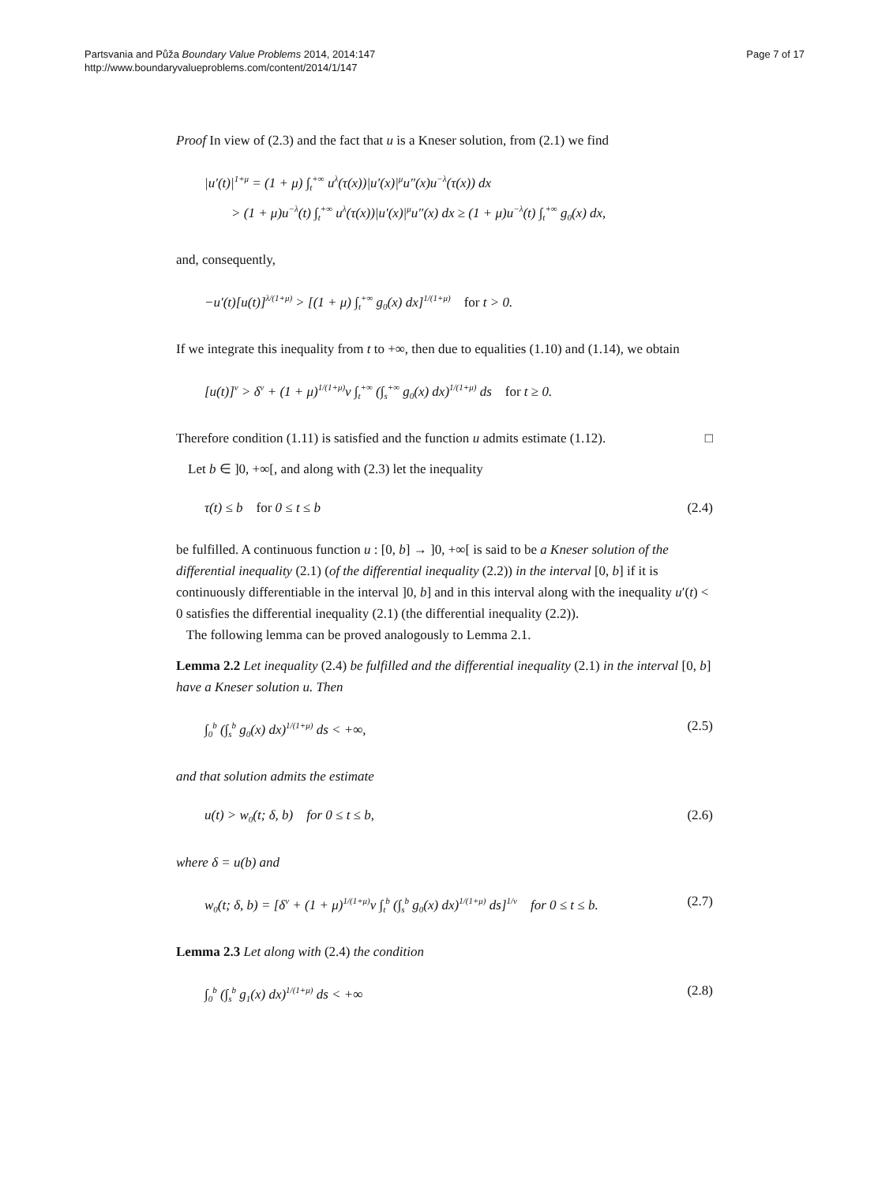Partsvania and Půža Boundary Value Problems 2014, 2014:147
http://www.boundaryvalueproblems.com/content/2014/1/147
Page 7 of 17
Proof In view of (2.3) and the fact that u is a Kneser solution, from (2.1) we find
|u′(t)|<sup>1+μ</sup> = (1 + μ) ∫<sub>t</sub><sup>+∞</sup> u<sup>λ</sup>(τ(x))|u′(x)|<sup>μ</sup>u″(x)u<sup>−λ</sup>(τ(x)) dx
> (1 + μ)u<sup>−λ</sup>(t) ∫<sub>t</sub><sup>+∞</sup> u<sup>λ</sup>(τ(x))|u′(x)|<sup>μ</sup>u″(x) dx ≥ (1 + μ)u<sup>−λ</sup>(t) ∫<sub>t</sub><sup>+∞</sup> g<sub>0</sub>(x) dx,
and, consequently,
−u′(t)[u(t)]<sup>λ/(1+μ)</sup> > [(1 + μ) ∫<sub>t</sub><sup>+∞</sup> g<sub>0</sub>(x) dx]<sup>1/(1+μ)</sup> for t > 0.
If we integrate this inequality from t to +∞, then due to equalities (1.10) and (1.14), we obtain
[u(t)]<sup>ν</sup> > δ<sup>ν</sup> + (1 + μ)<sup>1/(1+μ)</sup>ν ∫<sub>t</sub><sup>+∞</sup> (∫<sub>s</sub><sup>+∞</sup> g<sub>0</sub>(x) dx)<sup>1/(1+μ)</sup> ds for t ≥ 0.
Therefore condition (1.11) is satisfied and the function u admits estimate (1.12). □
Let b ∈ ]0, +∞[, and along with (2.3) let the inequality
τ(t) ≤ b for 0 ≤ t ≤ b (2.4)
be fulfilled. A continuous function u : [0, b] → ]0, +∞[ is said to be a Kneser solution of the differential inequality (2.1) (of the differential inequality (2.2)) in the interval [0, b] if it is continuously differentiable in the interval ]0, b] and in this interval along with the inequality u′(t) < 0 satisfies the differential inequality (2.1) (the differential inequality (2.2)).
The following lemma can be proved analogously to Lemma 2.1.
Lemma 2.2 Let inequality (2.4) be fulfilled and the differential inequality (2.1) in the interval [0, b] have a Kneser solution u. Then
∫<sub>0</sub><sup>b</sup> (∫<sub>s</sub><sup>b</sup> g<sub>0</sub>(x) dx)<sup>1/(1+μ)</sup> ds < +∞,
(2.5)
and that solution admits the estimate
u(t) > w<sub>0</sub>(t; δ, b) for 0 ≤ t ≤ b,
(2.6)
where δ = u(b) and
w<sub>0</sub>(t; δ, b) = [δ<sup>ν</sup> + (1 + μ)<sup>1/(1+μ)</sup>ν ∫<sub>t</sub><sup>b</sup> (∫<sub>s</sub><sup>b</sup> g<sub>0</sub>(x) dx)<sup>1/(1+μ)</sup> ds]<sup>1/ν</sup> for 0 ≤ t ≤ b.
(2.7)
Lemma 2.3 Let along with (2.4) the condition
∫<sub>0</sub><sup>b</sup> (∫<sub>s</sub><sup>b</sup> g<sub>1</sub>(x) dx)<sup>1/(1+μ)</sup> ds < +∞
(2.8)